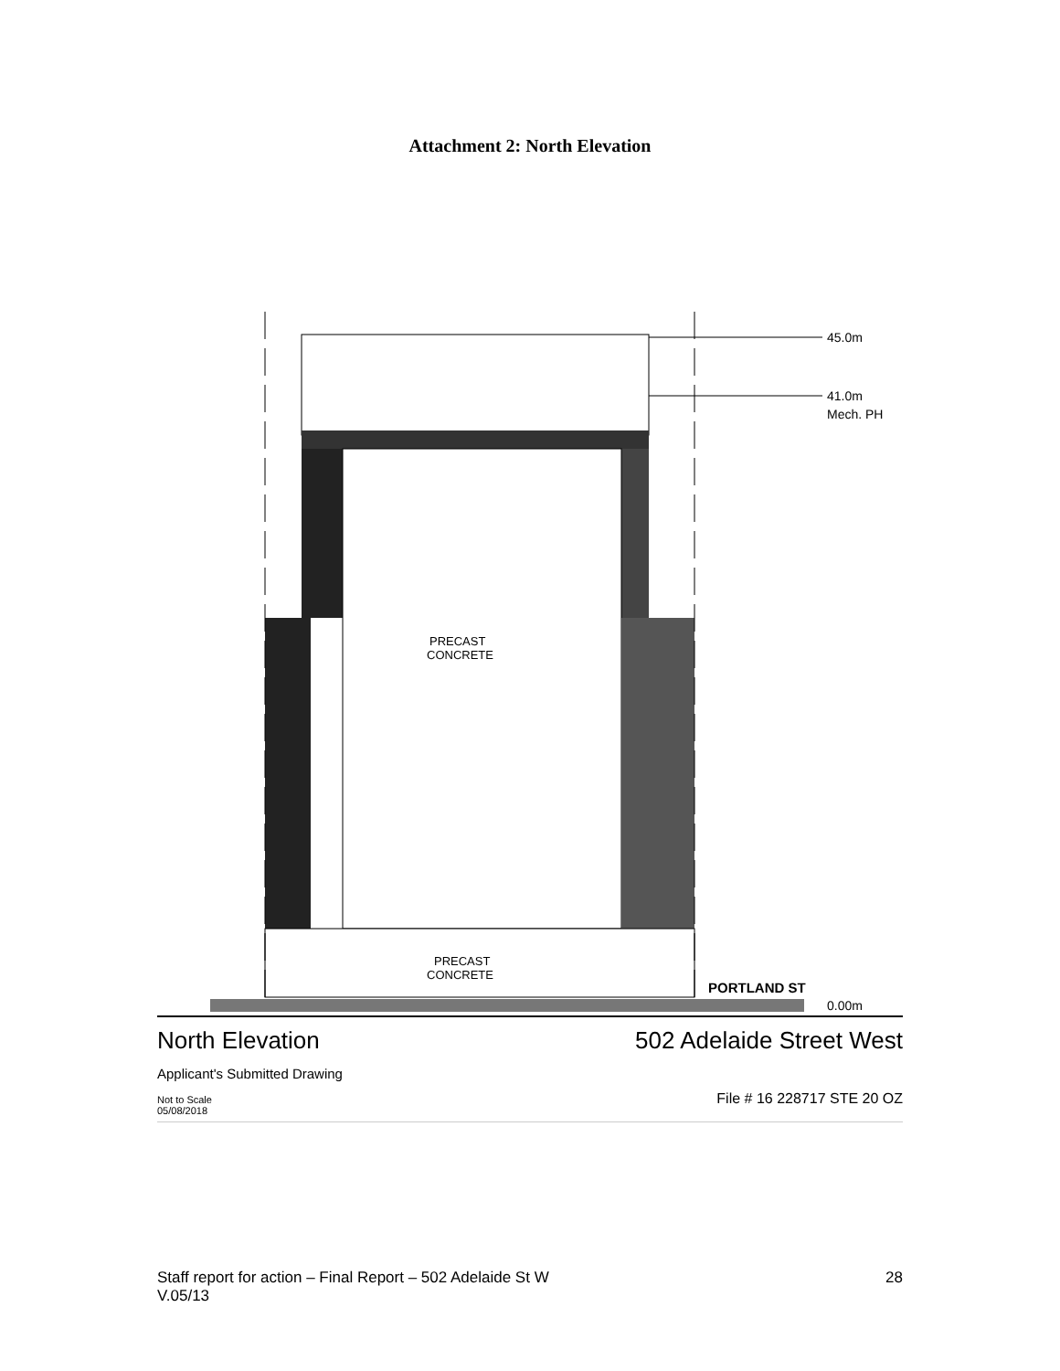Attachment 2: North Elevation
PRECAST
CONCRETE
PRECAST
CONCRETE
45.0m
41.0m
Mech. PH
PORTLAND ST
0.00m
North Elevation 502 Adelaide Street West
Applicant's Submitted Drawing
Not to Scale
05/08/2018 File # 16 228717 STE 20 OZ
Staff report for action – Final Report – 502 Adelaide St W 28
V.05/13